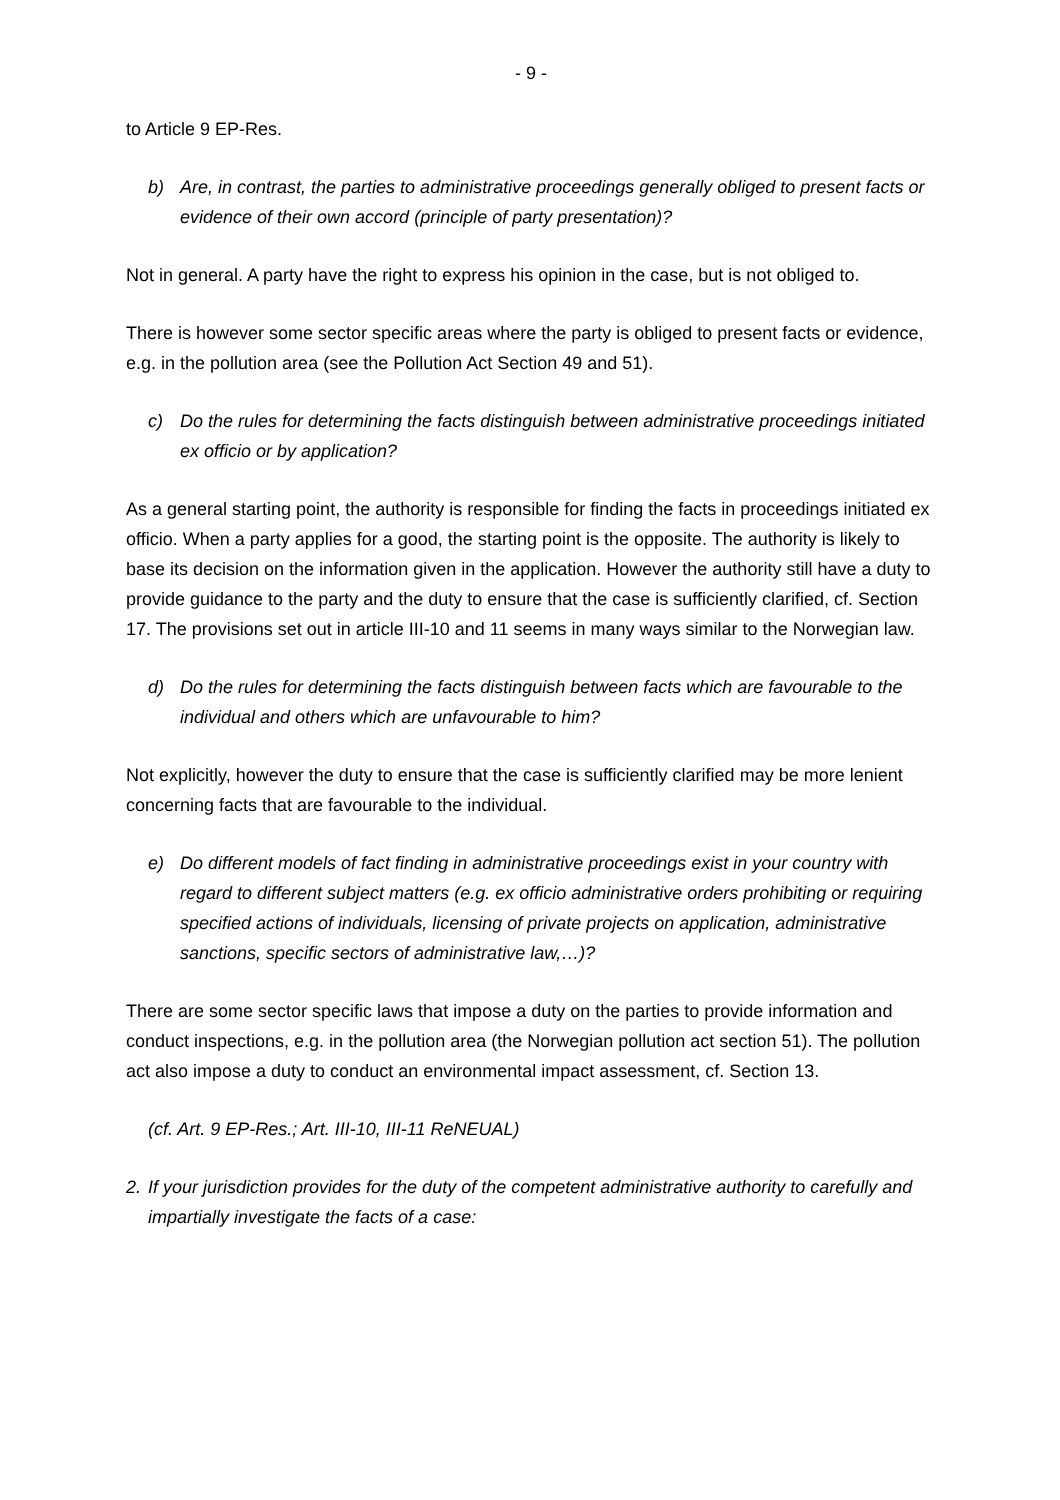- 9 -
to Article 9 EP-Res.
b) Are, in contrast, the parties to administrative proceedings generally obliged to present facts or evidence of their own accord (principle of party presentation)?
Not in general. A party have the right to express his opinion in the case, but is not obliged to.
There is however some sector specific areas where the party is obliged to present facts or evidence, e.g. in the pollution area (see the Pollution Act Section 49 and 51).
c) Do the rules for determining the facts distinguish between administrative proceedings initiated ex officio or by application?
As a general starting point, the authority is responsible for finding the facts in proceedings initiated ex officio. When a party applies for a good, the starting point is the opposite. The authority is likely to base its decision on the information given in the application. However the authority still have a duty to provide guidance to the party and the duty to ensure that the case is sufficiently clarified, cf. Section 17. The provisions set out in article III-10 and 11 seems in many ways similar to the Norwegian law.
d) Do the rules for determining the facts distinguish between facts which are favourable to the individual and others which are unfavourable to him?
Not explicitly, however the duty to ensure that the case is sufficiently clarified may be more lenient concerning facts that are favourable to the individual.
e) Do different models of fact finding in administrative proceedings exist in your country with regard to different subject matters (e.g. ex officio administrative orders prohibiting or requiring specified actions of individuals, licensing of private projects on application, administrative sanctions, specific sectors of administrative law,…)?
There are some sector specific laws that impose a duty on the parties to provide information and conduct inspections, e.g. in the pollution area (the Norwegian pollution act section 51). The pollution act also impose a duty to conduct an environmental impact assessment, cf. Section 13.
(cf. Art. 9 EP-Res.; Art. III-10, III-11 ReNEUAL)
2. If your jurisdiction provides for the duty of the competent administrative authority to carefully and impartially investigate the facts of a case: